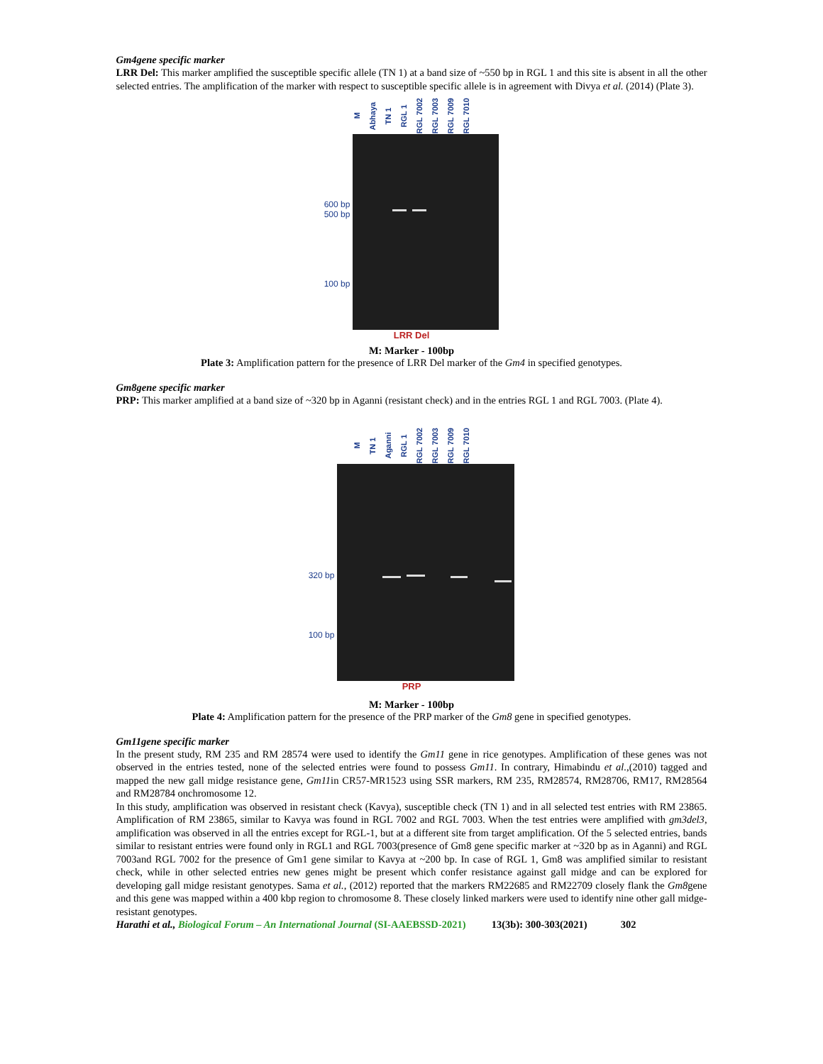Gm4gene specific marker
LRR Del: This marker amplified the susceptible specific allele (TN 1) at a band size of ~550 bp in RGL 1 and this site is absent in all the other selected entries. The amplification of the marker with respect to susceptible specific allele is in agreement with Divya et al. (2014) (Plate 3).
M Abhaya TN 1 RGL 1 RGL 7002 RGL 7003 RGL 7009 RGL 7010
600 bp
500 bp
100 bp
LRR Del
M: Marker - 100bp
Plate 3: Amplification pattern for the presence of LRR Del marker of the Gm4 in specified genotypes.
Gm8gene specific marker
PRP: This marker amplified at a band size of ~320 bp in Aganni (resistant check) and in the entries RGL 1 and RGL 7003. (Plate 4).
M TN 1 Aganni RGL 1 RGL 7002 RGL 7003 RGL 7009 RGL 7010
320 bp
100 bp
PRP
M: Marker - 100bp
Plate 4: Amplification pattern for the presence of the PRP marker of the Gm8 gene in specified genotypes.
Gm11gene specific marker
In the present study, RM 235 and RM 28574 were used to identify the Gm11 gene in rice genotypes. Amplification of these genes was not observed in the entries tested, none of the selected entries were found to possess Gm11. In contrary, Himabindu et al.,(2010) tagged and mapped the new gall midge resistance gene, Gm11in CR57-MR1523 using SSR markers, RM 235, RM28574, RM28706, RM17, RM28564 and RM28784 onchromosome 12.
In this study, amplification was observed in resistant check (Kavya), susceptible check (TN 1) and in all selected test entries with RM 23865. Amplification of RM 23865, similar to Kavya was found in RGL 7002 and RGL 7003. When the test entries were amplified with gm3del3, amplification was observed in all the entries except for RGL-1, but at a different site from target amplification. Of the 5 selected entries, bands similar to resistant entries were found only in RGL1 and RGL 7003(presence of Gm8 gene specific marker at ~320 bp as in Aganni) and RGL 7003and RGL 7002 for the presence of Gm1 gene similar to Kavya at ~200 bp. In case of RGL 1, Gm8 was amplified similar to resistant check, while in other selected entries new genes might be present which confer resistance against gall midge and can be explored for developing gall midge resistant genotypes. Sama et al., (2012) reported that the markers RM22685 and RM22709 closely flank the Gm8gene and this gene was mapped within a 400 kbp region to chromosome 8. These closely linked markers were used to identify nine other gall midge-resistant genotypes.
Harathi et al., Biological Forum – An International Journal (SI-AAEBSSD-2021) 13(3b): 300-303(2021) 302